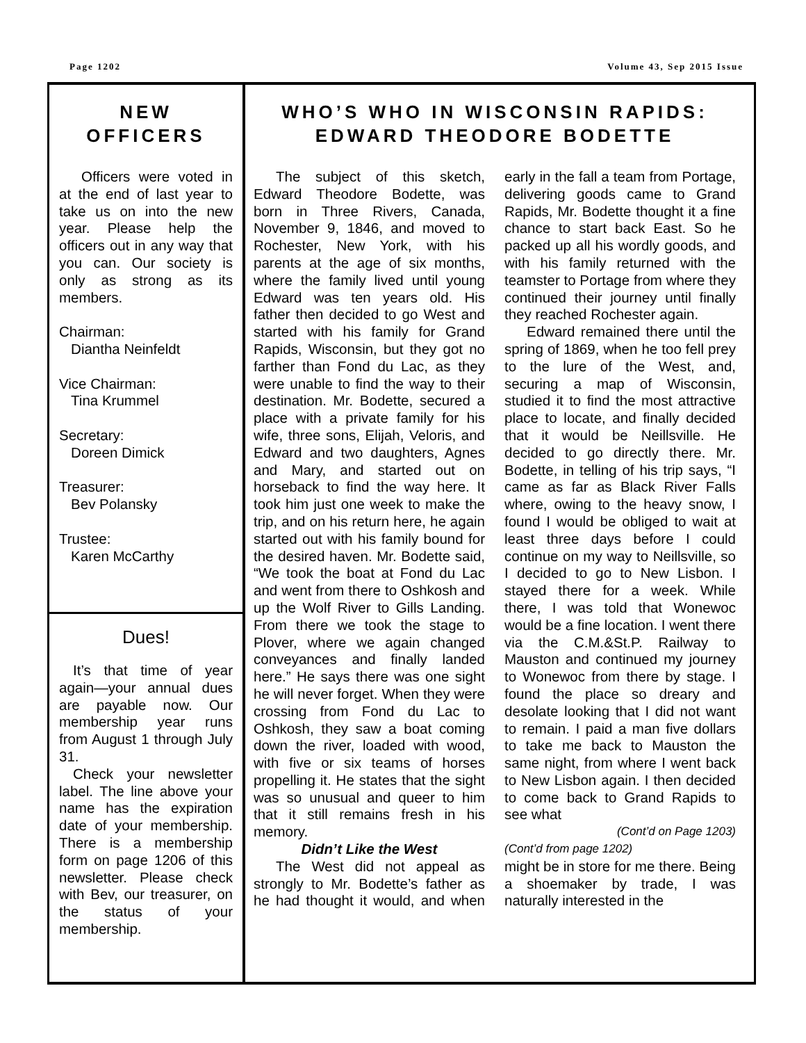Page 1202 Volume 43, Sep 2015 Issue
NEW
OFFICERS
Officers were voted in at the end of last year to take us on into the new year. Please help the officers out in any way that you can. Our society is only as strong as its members.
Chairman:
Diantha Neinfeldt
Vice Chairman:
Tina Krummel
Secretary:
Doreen Dimick
Treasurer:
Bev Polansky
Trustee:
Karen McCarthy
Dues!
It’s that time of year again—your annual dues are payable now. Our membership year runs from August 1 through July 31.
Check your newsletter label. The line above your name has the expiration date of your membership. There is a membership form on page 1206 of this newsletter. Please check with Bev, our treasurer, on the status of your membership.
WHO’S WHO IN WISCONSIN RAPIDS:
EDWARD THEODORE BODETTE
The subject of this sketch, Edward Theodore Bodette, was born in Three Rivers, Canada, November 9, 1846, and moved to Rochester, New York, with his parents at the age of six months, where the family lived until young Edward was ten years old. His father then decided to go West and started with his family for Grand Rapids, Wisconsin, but they got no farther than Fond du Lac, as they were unable to find the way to their destination. Mr. Bodette, secured a place with a private family for his wife, three sons, Elijah, Veloris, and Edward and two daughters, Agnes and Mary, and started out on horseback to find the way here. It took him just one week to make the trip, and on his return here, he again started out with his family bound for the desired haven. Mr. Bodette said, “We took the boat at Fond du Lac and went from there to Oshkosh and up the Wolf River to Gills Landing. From there we took the stage to Plover, where we again changed conveyances and finally landed here.” He says there was one sight he will never forget. When they were crossing from Fond du Lac to Oshkosh, they saw a boat coming down the river, loaded with wood, with five or six teams of horses propelling it. He states that the sight was so unusual and queer to him that it still remains fresh in his memory.
Didn’t Like the West
The West did not appeal as strongly to Mr. Bodette’s father as he had thought it would, and when early in the fall a team from Portage, delivering goods came to Grand Rapids, Mr. Bodette thought it a fine chance to start back East. So he packed up all his wordly goods, and with his family returned with the teamster to Portage from where they continued their journey until finally they reached Rochester again.
Edward remained there until the spring of 1869, when he too fell prey to the lure of the West, and, securing a map of Wisconsin, studied it to find the most attractive place to locate, and finally decided that it would be Neillsville. He decided to go directly there. Mr. Bodette, in telling of his trip says, “I came as far as Black River Falls where, owing to the heavy snow, I found I would be obliged to wait at least three days before I could continue on my way to Neillsville, so I decided to go to New Lisbon. I stayed there for a week. While there, I was told that Wonewoc would be a fine location. I went there via the C.M.&St.P. Railway to Mauston and continued my journey to Wonewoc from there by stage. I found the place so dreary and desolate looking that I did not want to remain. I paid a man five dollars to take me back to Mauston the same night, from where I went back to New Lisbon again. I then decided to come back to Grand Rapids to see what
(Cont’d on Page 1203)
(Cont’d from page 1202)
might be in store for me there. Being a shoemaker by trade, I was naturally interested in the